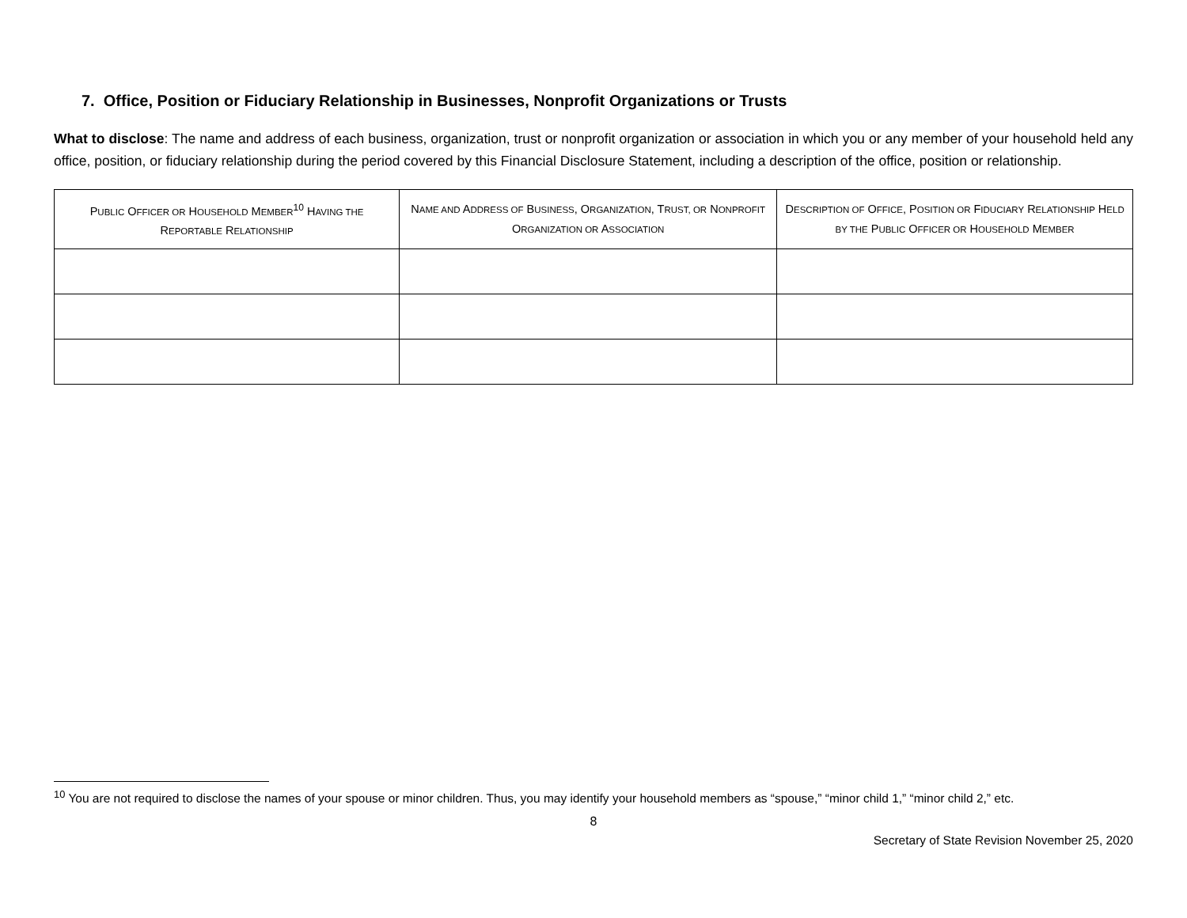7. Office, Position or Fiduciary Relationship in Businesses, Nonprofit Organizations or Trusts
What to disclose: The name and address of each business, organization, trust or nonprofit organization or association in which you or any member of your household held any office, position, or fiduciary relationship during the period covered by this Financial Disclosure Statement, including a description of the office, position or relationship.
| P UBLIC O FFICER OR H OUSEHOLD M EMBER<sup>10</sup> H AVING THE R EPORTABLE R ELATIONSHIP | N AME AND A DDRESS OF B USINESS , O RGANIZATION , T RUST, OR N ONPROFIT O RGANIZATION OR A SSOCIATION | D ESCRIPTION OF O FFICE , P OSITION OR F IDUCIARY R ELATIONSHIP H ELD BY THE P UBLIC O FFICER OR H OUSEHOLD M EMBER |
| --- | --- | --- |
<sup>10</sup> You are not required to disclose the names of your spouse or minor children. Thus, you may identify your household members as “spouse,” “minor child 1,” “minor child 2,” etc.
8
Secretary of State Revision November 25, 2020